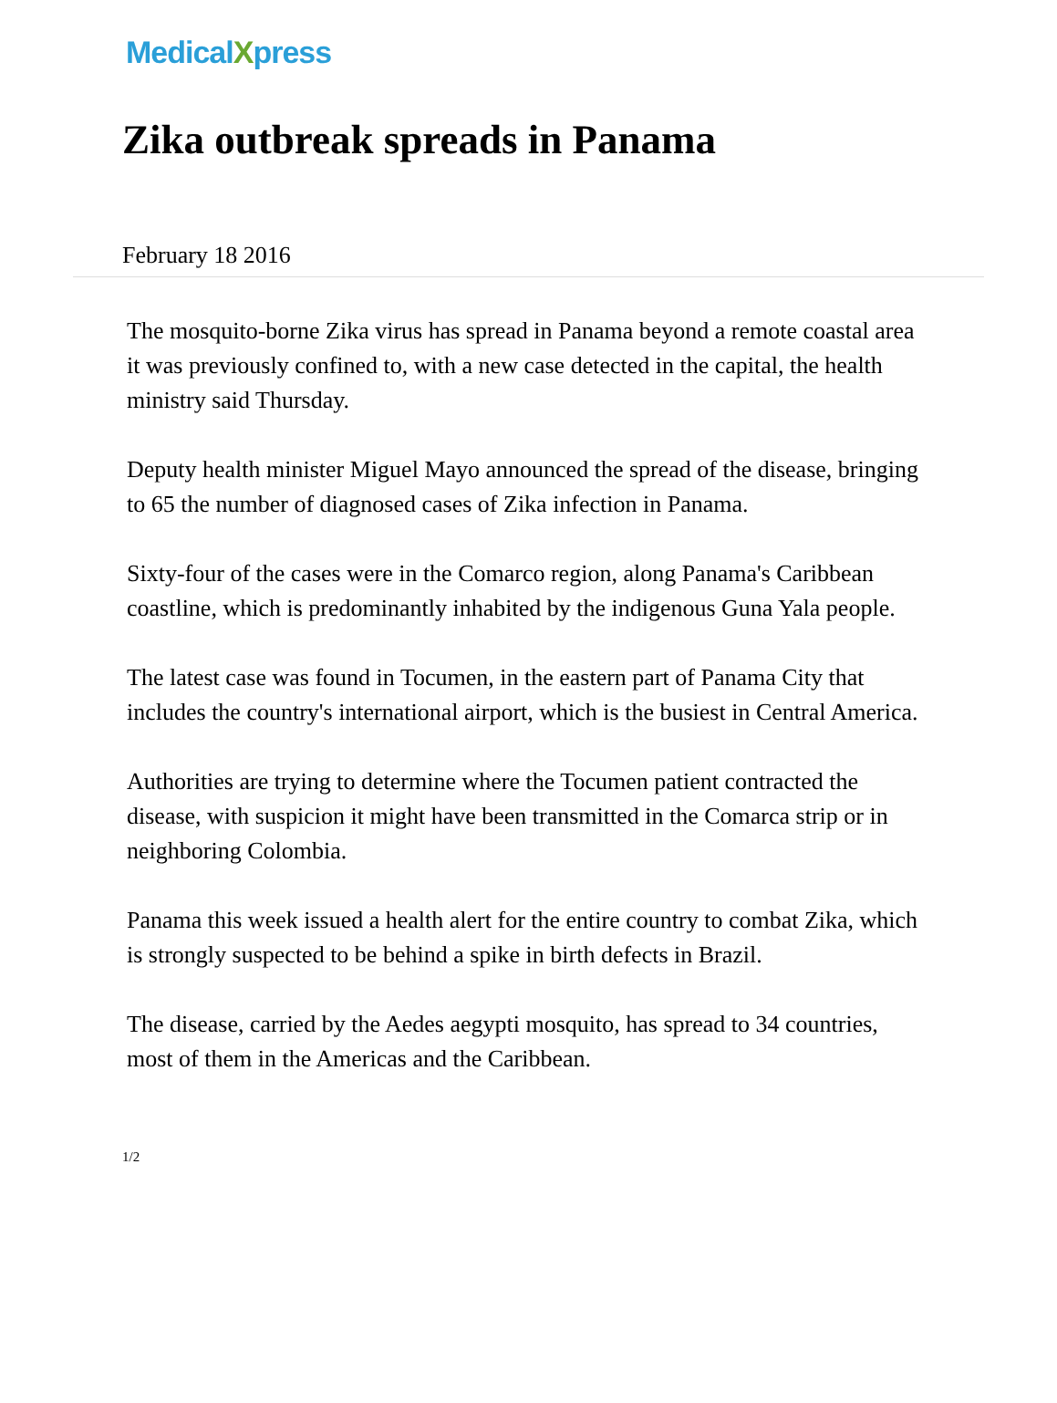MedicalXpress
Zika outbreak spreads in Panama
February 18 2016
The mosquito-borne Zika virus has spread in Panama beyond a remote coastal area it was previously confined to, with a new case detected in the capital, the health ministry said Thursday.
Deputy health minister Miguel Mayo announced the spread of the disease, bringing to 65 the number of diagnosed cases of Zika infection in Panama.
Sixty-four of the cases were in the Comarco region, along Panama's Caribbean coastline, which is predominantly inhabited by the indigenous Guna Yala people.
The latest case was found in Tocumen, in the eastern part of Panama City that includes the country's international airport, which is the busiest in Central America.
Authorities are trying to determine where the Tocumen patient contracted the disease, with suspicion it might have been transmitted in the Comarca strip or in neighboring Colombia.
Panama this week issued a health alert for the entire country to combat Zika, which is strongly suspected to be behind a spike in birth defects in Brazil.
The disease, carried by the Aedes aegypti mosquito, has spread to 34 countries, most of them in the Americas and the Caribbean.
1/2